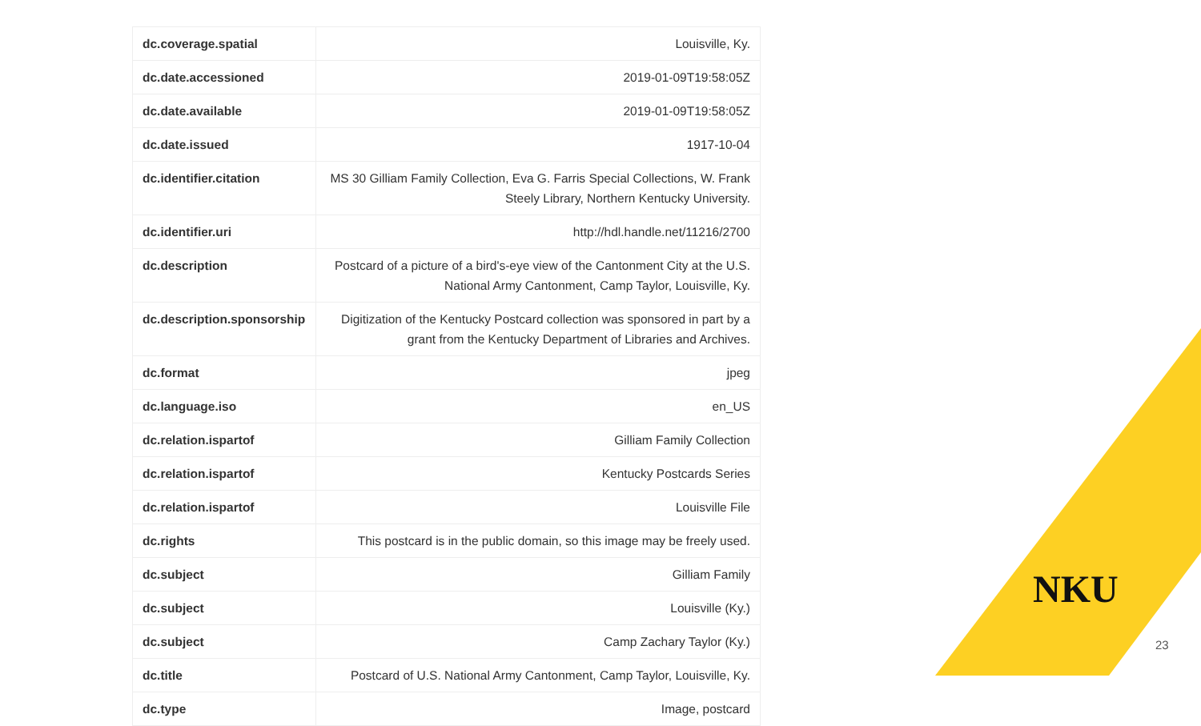| dc.coverage.spatial | Louisville, Ky. |
| dc.date.accessioned | 2019-01-09T19:58:05Z |
| dc.date.available | 2019-01-09T19:58:05Z |
| dc.date.issued | 1917-10-04 |
| dc.identifier.citation | MS 30 Gilliam Family Collection, Eva G. Farris Special Collections, W. Frank Steely Library, Northern Kentucky University. |
| dc.identifier.uri | http://hdl.handle.net/11216/2700 |
| dc.description | Postcard of a picture of a bird's-eye view of the Cantonment City at the U.S. National Army Cantonment, Camp Taylor, Louisville, Ky. |
| dc.description.sponsorship | Digitization of the Kentucky Postcard collection was sponsored in part by a grant from the Kentucky Department of Libraries and Archives. |
| dc.format | jpeg |
| dc.language.iso | en_US |
| dc.relation.ispartof | Gilliam Family Collection |
| dc.relation.ispartof | Kentucky Postcards Series |
| dc.relation.ispartof | Louisville File |
| dc.rights | This postcard is in the public domain, so this image may be freely used. |
| dc.subject | Gilliam Family |
| dc.subject | Louisville (Ky.) |
| dc.subject | Camp Zachary Taylor (Ky.) |
| dc.title | Postcard of U.S. National Army Cantonment, Camp Taylor, Louisville, Ky. |
| dc.type | Image, postcard |
NKU
23